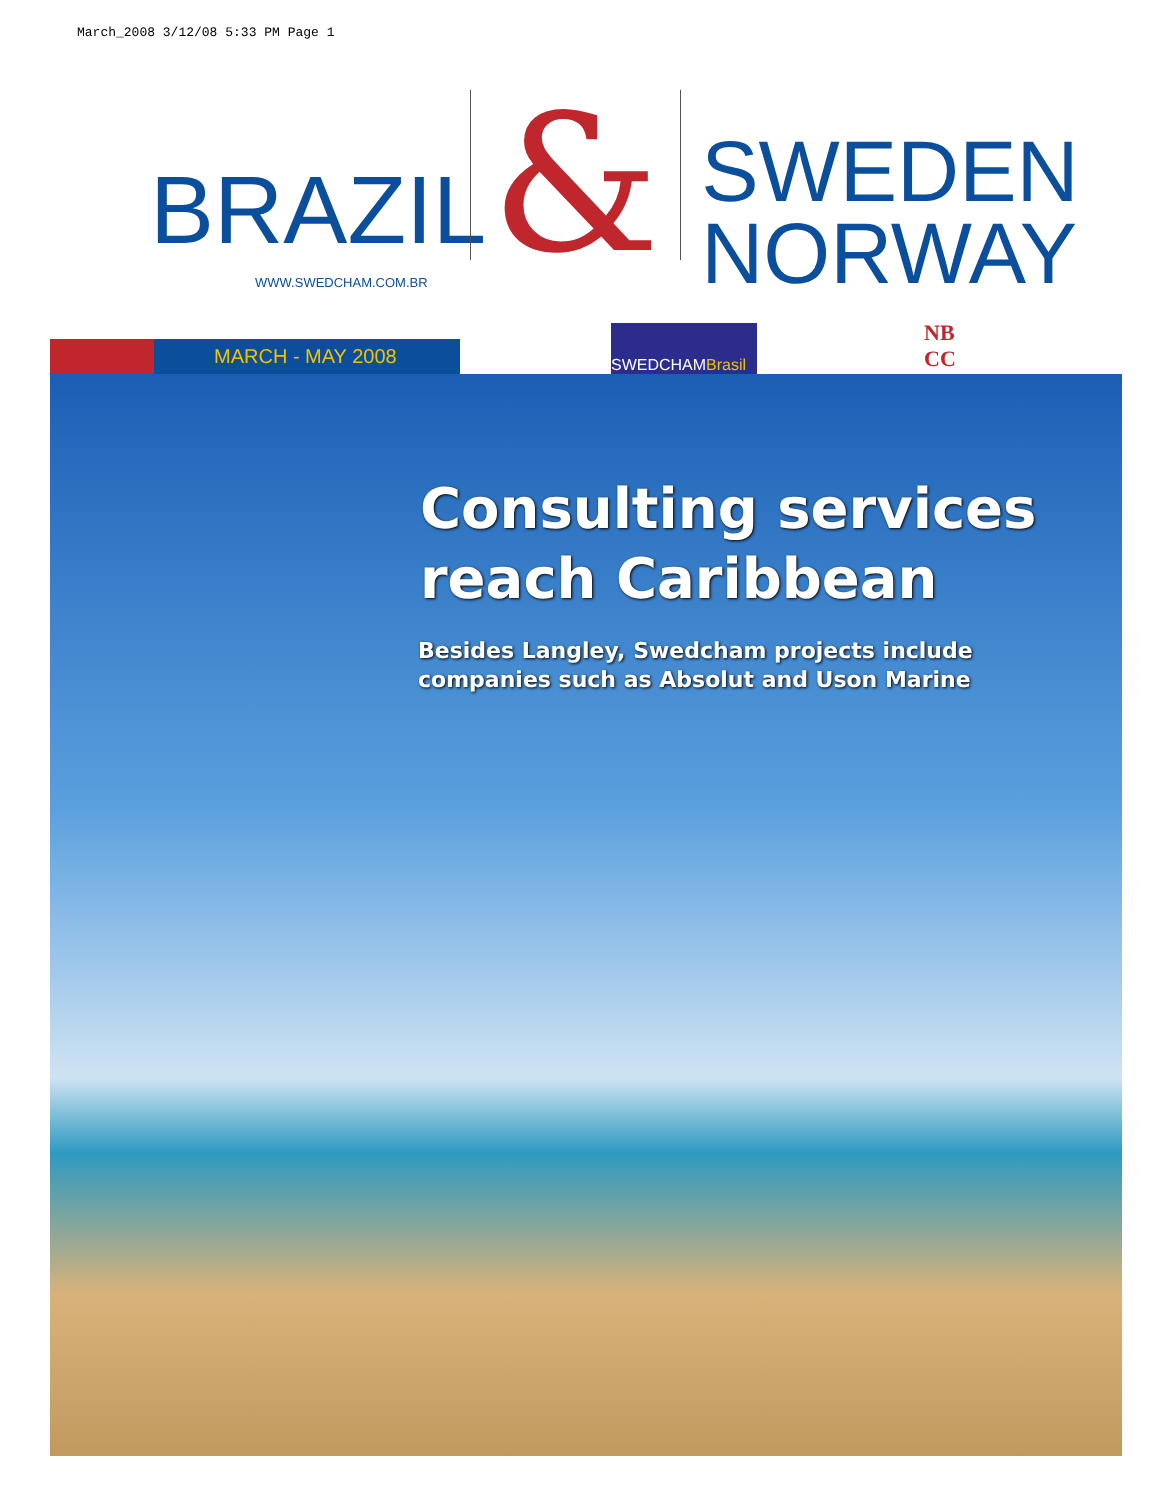March_2008 3/12/08 5:33 PM Page 1
BRAZIL
WWW.SWEDCHAM.COM.BR
&
SWEDEN
NORWAY
MARCH - MAY 2008
SWEDCHAMBrasil
NB
CC
Consulting services
reach Caribbean
Besides Langley, Swedcham projects include
companies such as Absolut and Uson Marine